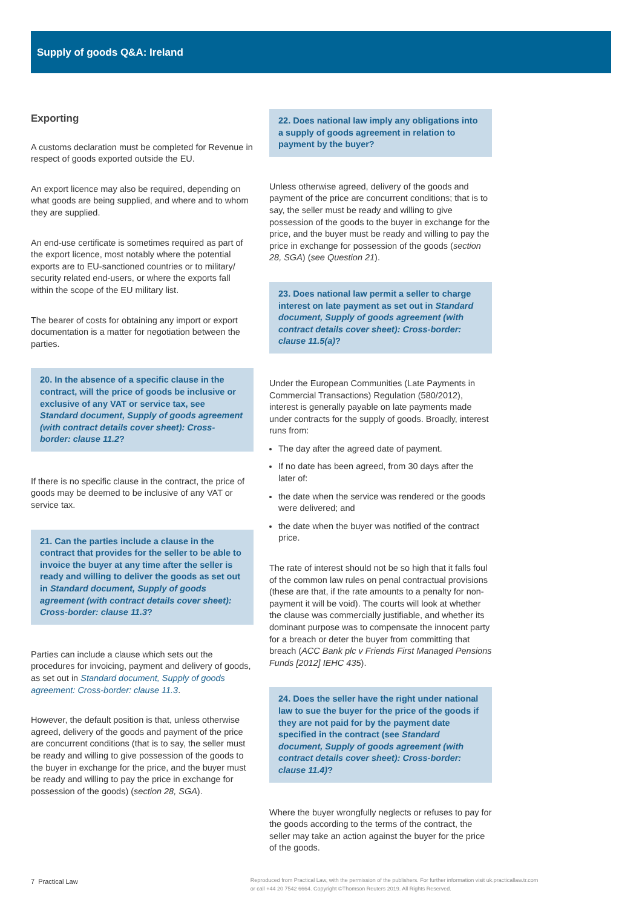Supply of goods Q&A: Ireland
Exporting
A customs declaration must be completed for Revenue in respect of goods exported outside the EU.
An export licence may also be required, depending on what goods are being supplied, and where and to whom they are supplied.
An end-use certificate is sometimes required as part of the export licence, most notably where the potential exports are to EU-sanctioned countries or to military/ security related end-users, or where the exports fall within the scope of the EU military list.
The bearer of costs for obtaining any import or export documentation is a matter for negotiation between the parties.
20. In the absence of a specific clause in the contract, will the price of goods be inclusive or exclusive of any VAT or service tax, see Standard document, Supply of goods agreement (with contract details cover sheet): Cross-border: clause 11.2?
If there is no specific clause in the contract, the price of goods may be deemed to be inclusive of any VAT or service tax.
21. Can the parties include a clause in the contract that provides for the seller to be able to invoice the buyer at any time after the seller is ready and willing to deliver the goods as set out in Standard document, Supply of goods agreement (with contract details cover sheet): Cross-border: clause 11.3?
Parties can include a clause which sets out the procedures for invoicing, payment and delivery of goods, as set out in Standard document, Supply of goods agreement: Cross-border: clause 11.3.
However, the default position is that, unless otherwise agreed, delivery of the goods and payment of the price are concurrent conditions (that is to say, the seller must be ready and willing to give possession of the goods to the buyer in exchange for the price, and the buyer must be ready and willing to pay the price in exchange for possession of the goods) (section 28, SGA).
22. Does national law imply any obligations into a supply of goods agreement in relation to payment by the buyer?
Unless otherwise agreed, delivery of the goods and payment of the price are concurrent conditions; that is to say, the seller must be ready and willing to give possession of the goods to the buyer in exchange for the price, and the buyer must be ready and willing to pay the price in exchange for possession of the goods (section 28, SGA) (see Question 21).
23. Does national law permit a seller to charge interest on late payment as set out in Standard document, Supply of goods agreement (with contract details cover sheet): Cross-border: clause 11.5(a)?
Under the European Communities (Late Payments in Commercial Transactions) Regulation (580/2012), interest is generally payable on late payments made under contracts for the supply of goods. Broadly, interest runs from:
The day after the agreed date of payment.
If no date has been agreed, from 30 days after the later of:
the date when the service was rendered or the goods were delivered; and
the date when the buyer was notified of the contract price.
The rate of interest should not be so high that it falls foul of the common law rules on penal contractual provisions (these are that, if the rate amounts to a penalty for non-payment it will be void). The courts will look at whether the clause was commercially justifiable, and whether its dominant purpose was to compensate the innocent party for a breach or deter the buyer from committing that breach (ACC Bank plc v Friends First Managed Pensions Funds [2012] IEHC 435).
24. Does the seller have the right under national law to sue the buyer for the price of the goods if they are not paid for by the payment date specified in the contract (see Standard document, Supply of goods agreement (with contract details cover sheet): Cross-border: clause 11.4)?
Where the buyer wrongfully neglects or refuses to pay for the goods according to the terms of the contract, the seller may take an action against the buyer for the price of the goods.
7 Practical Law
Reproduced from Practical Law, with the permission of the publishers. For further information visit uk.practicallaw.tr.com
or call +44 20 7542 6664. Copyright ©Thomson Reuters 2019. All Rights Reserved.